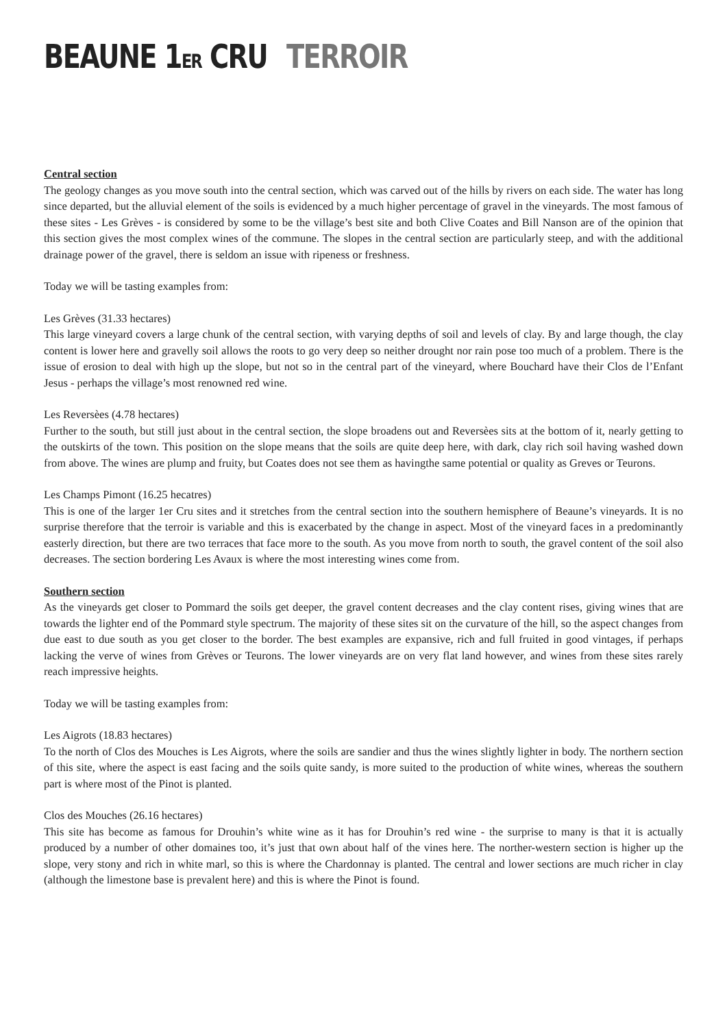BEAUNE 1ER CRU TERROIR
Central section
The geology changes as you move south into the central section, which was carved out of the hills by rivers on each side. The water has long since departed, but the alluvial element of the soils is evidenced by a much higher percentage of gravel in the vineyards. The most famous of these sites - Les Grèves - is considered by some to be the village’s best site and both Clive Coates and Bill Nanson are of the opinion that this section gives the most complex wines of the commune. The slopes in the central section are particularly steep, and with the additional drainage power of the gravel, there is seldom an issue with ripeness or freshness.
Today we will be tasting examples from:
Les Grèves (31.33 hectares)
This large vineyard covers a large chunk of the central section, with varying depths of soil and levels of clay. By and large though, the clay content is lower here and gravelly soil allows the roots to go very deep so neither drought nor rain pose too much of a problem. There is the issue of erosion to deal with high up the slope, but not so in the central part of the vineyard, where Bouchard have their Clos de l’Enfant Jesus - perhaps the village’s most renowned red wine.
Les Reversèes (4.78 hectares)
Further to the south, but still just about in the central section, the slope broadens out and Reversèes sits at the bottom of it, nearly getting to the outskirts of the town. This position on the slope means that the soils are quite deep here, with dark, clay rich soil having washed down from above. The wines are plump and fruity, but Coates does not see them as havingthe same potential or quality as Greves or Teurons.
Les Champs Pimont (16.25 hecatres)
This is one of the larger 1er Cru sites and it stretches from the central section into the southern hemisphere of Beaune’s vineyards. It is no surprise therefore that the terroir is variable and this is exacerbated by the change in aspect. Most of the vineyard faces in a predominantly easterly direction, but there are two terraces that face more to the south. As you move from north to south, the gravel content of the soil also decreases. The section bordering Les Avaux is where the most interesting wines come from.
Southern section
As the vineyards get closer to Pommard the soils get deeper, the gravel content decreases and the clay content rises, giving wines that are towards the lighter end of the Pommard style spectrum. The majority of these sites sit on the curvature of the hill, so the aspect changes from due east to due south as you get closer to the border. The best examples are expansive, rich and full fruited in good vintages, if perhaps lacking the verve of wines from Grèves or Teurons. The lower vineyards are on very flat land however, and wines from these sites rarely reach impressive heights.
Today we will be tasting examples from:
Les Aigrots (18.83 hectares)
To the north of Clos des Mouches is Les Aigrots, where the soils are sandier and thus the wines slightly lighter in body. The northern section of this site, where the aspect is east facing and the soils quite sandy, is more suited to the production of white wines, whereas the southern part is where most of the Pinot is planted.
Clos des Mouches (26.16 hectares)
This site has become as famous for Drouhin’s white wine as it has for Drouhin’s red wine - the surprise to many is that it is actually produced by a number of other domaines too, it’s just that own about half of the vines here. The norther-western section is higher up the slope, very stony and rich in white marl, so this is where the Chardonnay is planted. The central and lower sections are much richer in clay (although the limestone base is prevalent here) and this is where the Pinot is found.